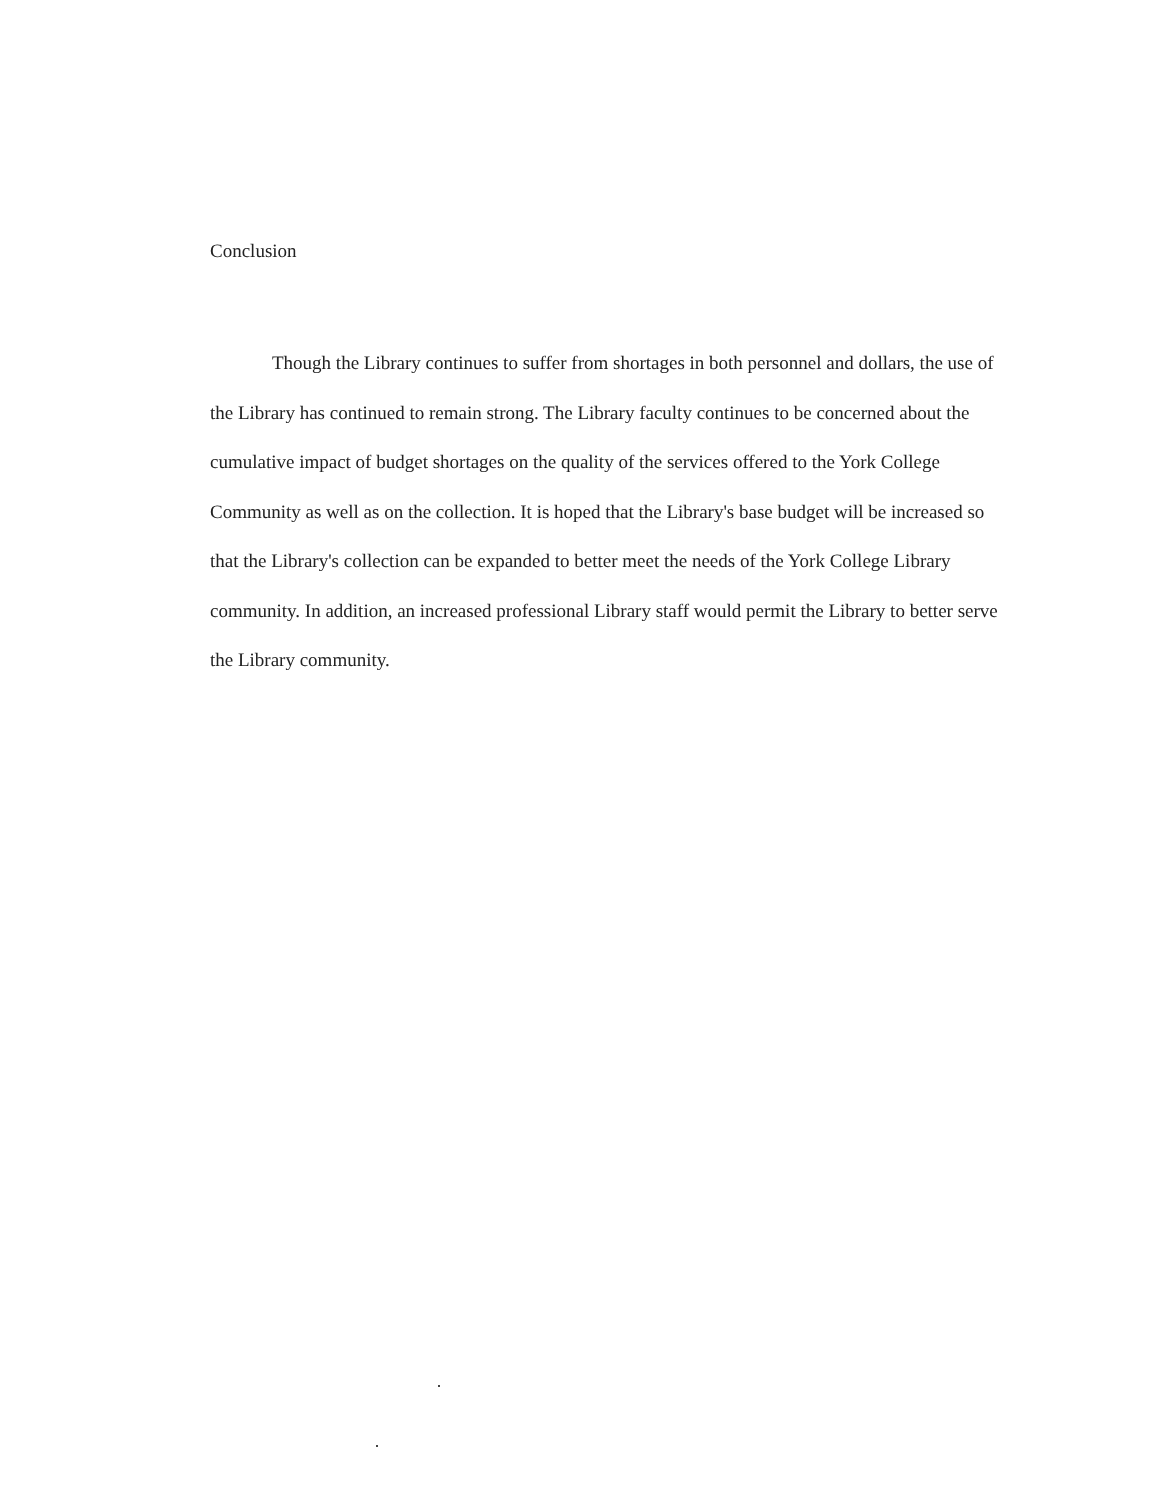Conclusion
Though the Library continues to suffer from shortages in both personnel and dollars, the use of the Library has continued to remain strong. The Library faculty continues to be concerned about the cumulative impact of budget shortages on the quality of the services offered to the York College Community as well as on the collection. It is hoped that the Library's base budget will be increased so that the Library's collection can be expanded to better meet the needs of the York College Library community. In addition, an increased professional Library staff would permit the Library to better serve the Library community.